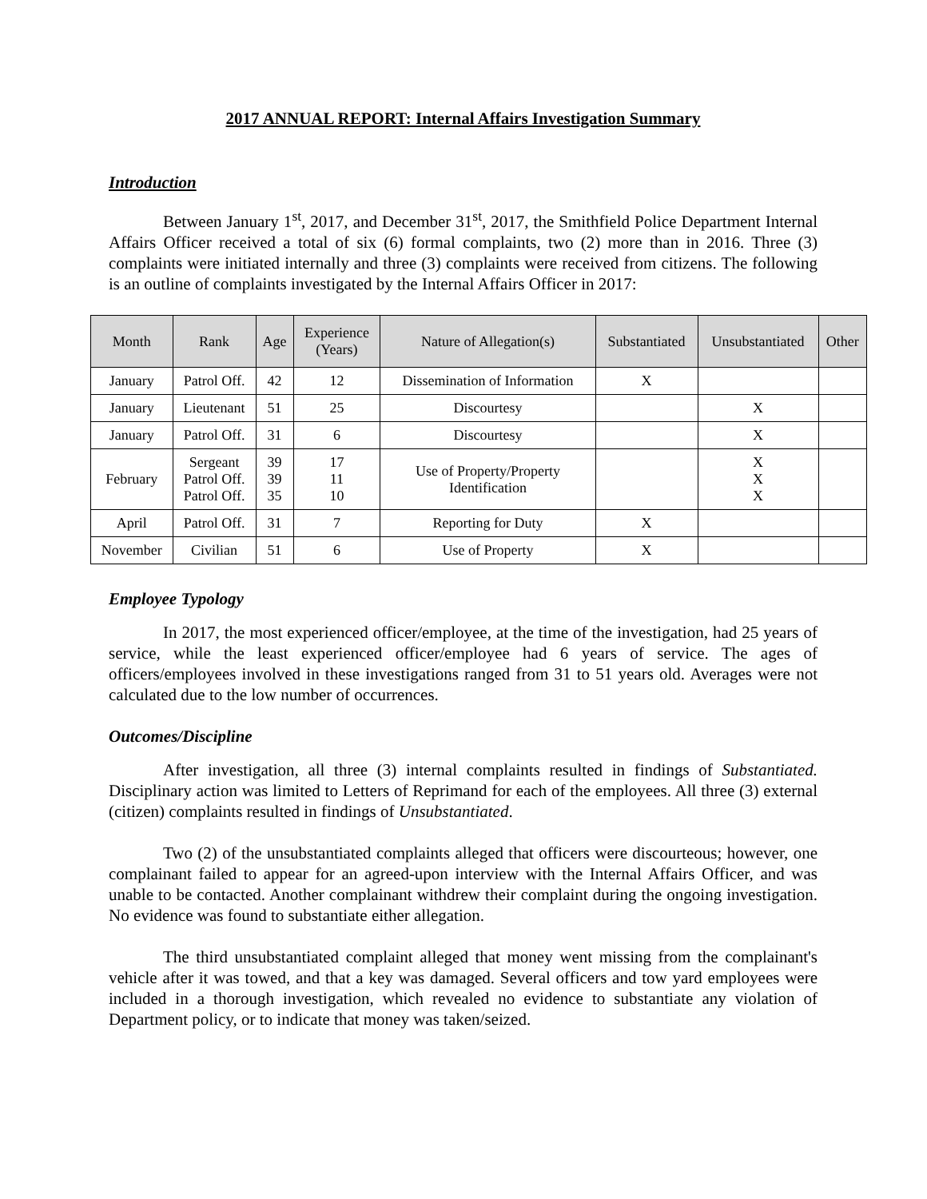2017 ANNUAL REPORT: Internal Affairs Investigation Summary
Introduction
Between January 1<sup>st</sup>, 2017, and December 31<sup>st</sup>, 2017, the Smithfield Police Department Internal Affairs Officer received a total of six (6) formal complaints, two (2) more than in 2016. Three (3) complaints were initiated internally and three (3) complaints were received from citizens. The following is an outline of complaints investigated by the Internal Affairs Officer in 2017:
| Month | Rank | Age | Experience (Years) | Nature of Allegation(s) | Substantiated | Unsubstantiated | Other |
| --- | --- | --- | --- | --- | --- | --- | --- |
| January | Patrol Off. | 42 | 12 | Dissemination of Information | X | | |
| January | Lieutenant | 51 | 25 | Discourtesy | | X | |
| January | Patrol Off. | 31 | 6 | Discourtesy | | X | |
| February | Sergeant Patrol Off. Patrol Off. | 39 39 35 | 17 11 10 | Use of Property/Property Identification | | X X X | |
| April | Patrol Off. | 31 | 7 | Reporting for Duty | X | | |
| November | Civilian | 51 | 6 | Use of Property | X | | |
Employee Typology
In 2017, the most experienced officer/employee, at the time of the investigation, had 25 years of service, while the least experienced officer/employee had 6 years of service. The ages of officers/employees involved in these investigations ranged from 31 to 51 years old. Averages were not calculated due to the low number of occurrences.
Outcomes/Discipline
After investigation, all three (3) internal complaints resulted in findings of Substantiated. Disciplinary action was limited to Letters of Reprimand for each of the employees. All three (3) external (citizen) complaints resulted in findings of Unsubstantiated.
Two (2) of the unsubstantiated complaints alleged that officers were discourteous; however, one complainant failed to appear for an agreed-upon interview with the Internal Affairs Officer, and was unable to be contacted. Another complainant withdrew their complaint during the ongoing investigation. No evidence was found to substantiate either allegation.
The third unsubstantiated complaint alleged that money went missing from the complainant's vehicle after it was towed, and that a key was damaged. Several officers and tow yard employees were included in a thorough investigation, which revealed no evidence to substantiate any violation of Department policy, or to indicate that money was taken/seized.